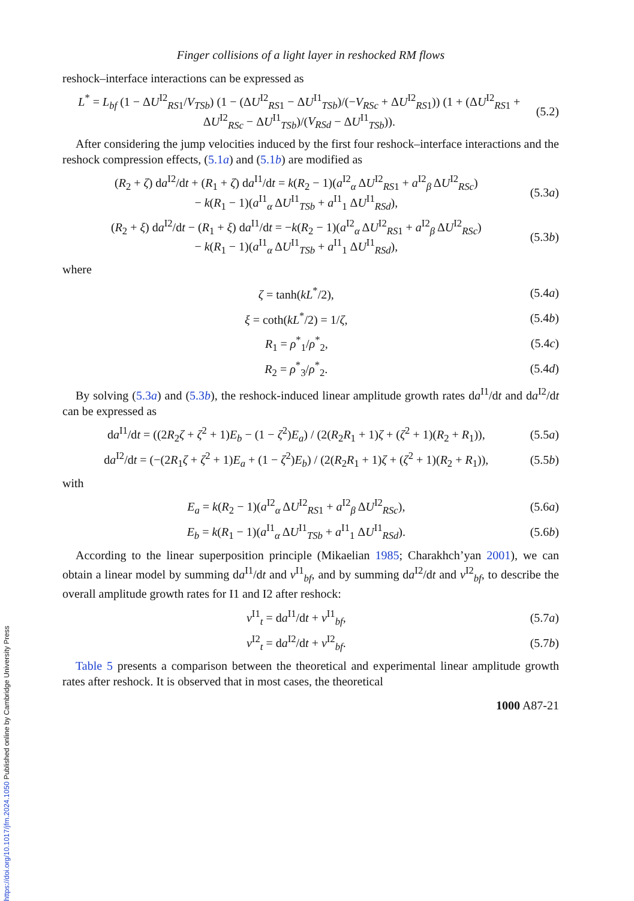Finger collisions of a light layer in reshocked RM flows
reshock–interface interactions can be expressed as
L<sup>*</sup> = L<sub>bf</sub> (1 − ΔU<sup>I2</sup><sub>RS1</sub>/V<sub>TSb</sub>) (1 − (ΔU<sup>I2</sup><sub>RS1</sub> − ΔU<sup>I1</sup><sub>TSb</sub>)/(−V<sub>RSc</sub> + ΔU<sup>I2</sup><sub>RS1</sub>)) (1 + (ΔU<sup>I2</sup><sub>RS1</sub> + ΔU<sup>I2</sup><sub>RSc</sub> − ΔU<sup>I1</sup><sub>TSb</sub>)/(V<sub>RSd</sub> − ΔU<sup>I1</sup><sub>TSb</sub>)). (5.2)
After considering the jump velocities induced by the first four reshock–interface interactions and the reshock compression effects, (5.1a) and (5.1b) are modified as
(R<sub>2</sub> + ζ) da<sup>I2</sup>/dt + (R<sub>1</sub> + ζ) da<sup>I1</sup>/dt = k(R<sub>2</sub> − 1)(a<sup>I2</sup><sub>α</sub> ΔU<sup>I2</sup><sub>RS1</sub> + a<sup>I2</sup><sub>β</sub> ΔU<sup>I2</sup><sub>RSc</sub>)
− k(R<sub>1</sub> − 1)(a<sup>I1</sup><sub>α</sub> ΔU<sup>I1</sup><sub>TSb</sub> + a<sup>I1</sup><sub>1</sub> ΔU<sup>I1</sup><sub>RSd</sub>), (5.3a)
(R<sub>2</sub> + ξ) da<sup>I2</sup>/dt − (R<sub>1</sub> + ξ) da<sup>I1</sup>/dt = −k(R<sub>2</sub> − 1)(a<sup>I2</sup><sub>α</sub> ΔU<sup>I2</sup><sub>RS1</sub> + a<sup>I2</sup><sub>β</sub> ΔU<sup>I2</sup><sub>RSc</sub>)
− k(R<sub>1</sub> − 1)(a<sup>I1</sup><sub>α</sub> ΔU<sup>I1</sup><sub>TSb</sub> + a<sup>I1</sup><sub>1</sub> ΔU<sup>I1</sup><sub>RSd</sub>), (5.3b)
where
ζ = tanh(kL<sup>*</sup>/2), (5.4a)
ξ = coth(kL<sup>*</sup>/2) = 1/ζ, (5.4b)
R<sub>1</sub> = ρ<sup>*</sup><sub>1</sub>/ρ<sup>*</sup><sub>2</sub>, (5.4c)
R<sub>2</sub> = ρ<sup>*</sup><sub>3</sub>/ρ<sup>*</sup><sub>2</sub>. (5.4d)
By solving (5.3a) and (5.3b), the reshock-induced linear amplitude growth rates da<sup>I1</sup>/dt and da<sup>I2</sup>/dt can be expressed as
da<sup>I1</sup>/dt = ((2R<sub>2</sub>ζ + ζ<sup>2</sup> + 1)E<sub>b</sub> − (1 − ζ<sup>2</sup>)E<sub>a</sub>) / (2(R<sub>2</sub>R<sub>1</sub> + 1)ζ + (ζ<sup>2</sup> + 1)(R<sub>2</sub> + R<sub>1</sub>)), (5.5a)
da<sup>I2</sup>/dt = (−(2R<sub>1</sub>ζ + ζ<sup>2</sup> + 1)E<sub>a</sub> + (1 − ζ<sup>2</sup>)E<sub>b</sub>) / (2(R<sub>2</sub>R<sub>1</sub> + 1)ζ + (ζ<sup>2</sup> + 1)(R<sub>2</sub> + R<sub>1</sub>)), (5.5b)
with
E<sub>a</sub> = k(R<sub>2</sub> − 1)(a<sup>I2</sup><sub>α</sub> ΔU<sup>I2</sup><sub>RS1</sub> + a<sup>I2</sup><sub>β</sub> ΔU<sup>I2</sup><sub>RSc</sub>), (5.6a)
E<sub>b</sub> = k(R<sub>1</sub> − 1)(a<sup>I1</sup><sub>α</sub> ΔU<sup>I1</sup><sub>TSb</sub> + a<sup>I1</sup><sub>1</sub> ΔU<sup>I1</sup><sub>RSd</sub>). (5.6b)
According to the linear superposition principle (Mikaelian 1985; Charakhch’yan 2001), we can obtain a linear model by summing da<sup>I1</sup>/dt and v<sup>I1</sup><sub>bf</sub>, and by summing da<sup>I2</sup>/dt and v<sup>I2</sup><sub>bf</sub>, to describe the overall amplitude growth rates for I1 and I2 after reshock:
v<sup>I1</sup><sub>t</sub> = da<sup>I1</sup>/dt + v<sup>I1</sup><sub>bf</sub>, (5.7a)
v<sup>I2</sup><sub>t</sub> = da<sup>I2</sup>/dt + v<sup>I2</sup><sub>bf</sub>. (5.7b)
Table 5 presents a comparison between the theoretical and experimental linear amplitude growth rates after reshock. It is observed that in most cases, the theoretical
1000 A87-21
https://doi.org/10.1017/jfm.2024.1050 Published online by Cambridge University Press